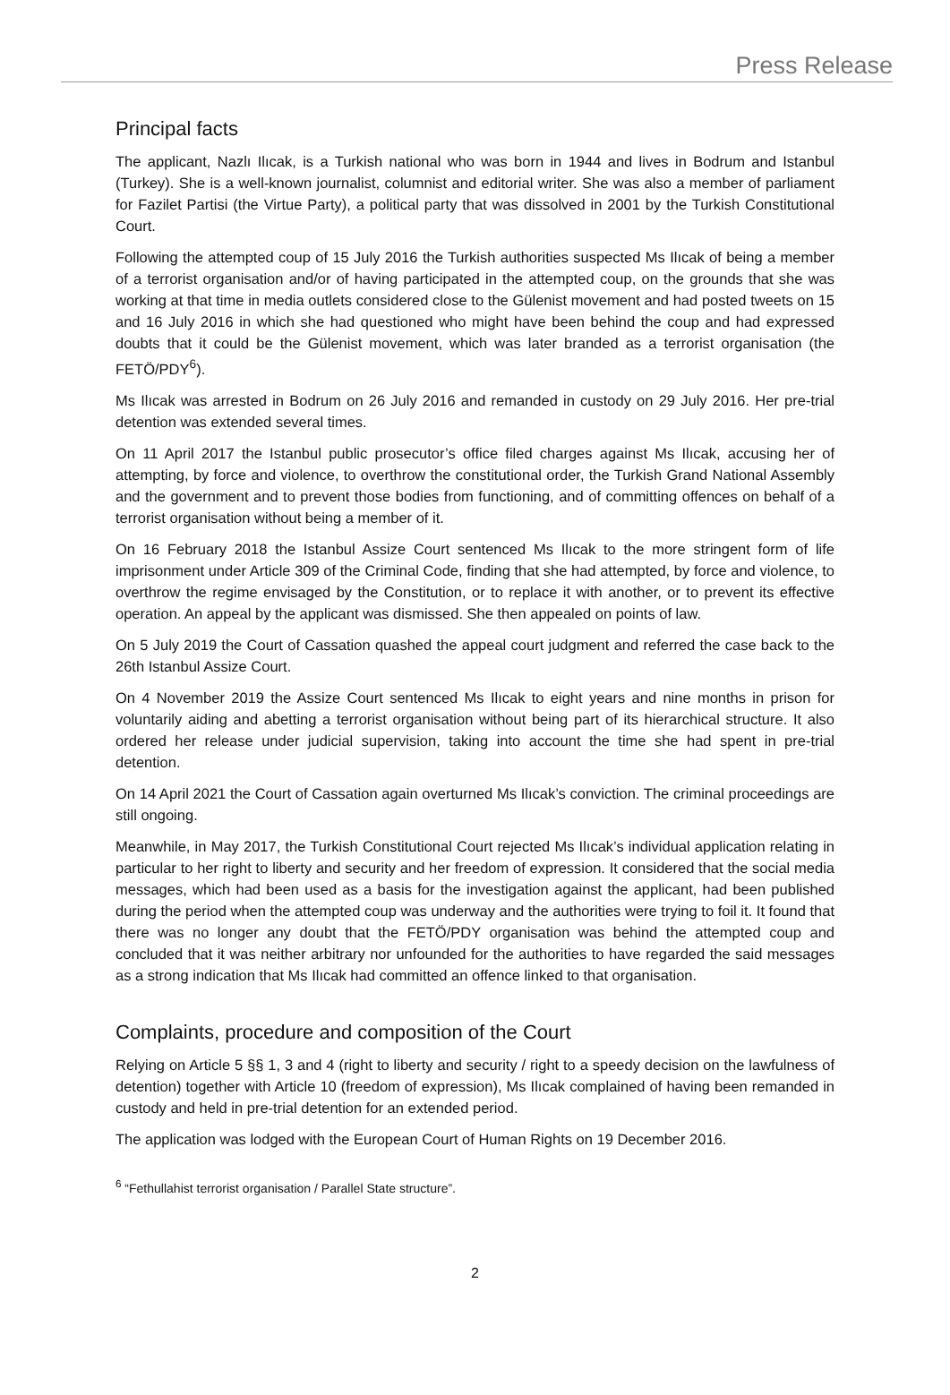Press Release
Principal facts
The applicant, Nazlı Ilıcak, is a Turkish national who was born in 1944 and lives in Bodrum and Istanbul (Turkey). She is a well-known journalist, columnist and editorial writer. She was also a member of parliament for Fazilet Partisi (the Virtue Party), a political party that was dissolved in 2001 by the Turkish Constitutional Court.
Following the attempted coup of 15 July 2016 the Turkish authorities suspected Ms Ilıcak of being a member of a terrorist organisation and/or of having participated in the attempted coup, on the grounds that she was working at that time in media outlets considered close to the Gülenist movement and had posted tweets on 15 and 16 July 2016 in which she had questioned who might have been behind the coup and had expressed doubts that it could be the Gülenist movement, which was later branded as a terrorist organisation (the FETÖ/PDY<sup>6</sup>).
Ms Ilıcak was arrested in Bodrum on 26 July 2016 and remanded in custody on 29 July 2016. Her pre-trial detention was extended several times.
On 11 April 2017 the Istanbul public prosecutor’s office filed charges against Ms Ilıcak, accusing her of attempting, by force and violence, to overthrow the constitutional order, the Turkish Grand National Assembly and the government and to prevent those bodies from functioning, and of committing offences on behalf of a terrorist organisation without being a member of it.
On 16 February 2018 the Istanbul Assize Court sentenced Ms Ilıcak to the more stringent form of life imprisonment under Article 309 of the Criminal Code, finding that she had attempted, by force and violence, to overthrow the regime envisaged by the Constitution, or to replace it with another, or to prevent its effective operation. An appeal by the applicant was dismissed. She then appealed on points of law.
On 5 July 2019 the Court of Cassation quashed the appeal court judgment and referred the case back to the 26th Istanbul Assize Court.
On 4 November 2019 the Assize Court sentenced Ms Ilıcak to eight years and nine months in prison for voluntarily aiding and abetting a terrorist organisation without being part of its hierarchical structure. It also ordered her release under judicial supervision, taking into account the time she had spent in pre-trial detention.
On 14 April 2021 the Court of Cassation again overturned Ms Ilıcak’s conviction. The criminal proceedings are still ongoing.
Meanwhile, in May 2017, the Turkish Constitutional Court rejected Ms Ilıcak’s individual application relating in particular to her right to liberty and security and her freedom of expression. It considered that the social media messages, which had been used as a basis for the investigation against the applicant, had been published during the period when the attempted coup was underway and the authorities were trying to foil it. It found that there was no longer any doubt that the FETÖ/PDY organisation was behind the attempted coup and concluded that it was neither arbitrary nor unfounded for the authorities to have regarded the said messages as a strong indication that Ms Ilıcak had committed an offence linked to that organisation.
Complaints, procedure and composition of the Court
Relying on Article 5 §§ 1, 3 and 4 (right to liberty and security / right to a speedy decision on the lawfulness of detention) together with Article 10 (freedom of expression), Ms Ilıcak complained of having been remanded in custody and held in pre-trial detention for an extended period.
The application was lodged with the European Court of Human Rights on 19 December 2016.
<sup>6</sup> “Fethullahist terrorist organisation / Parallel State structure”.
2